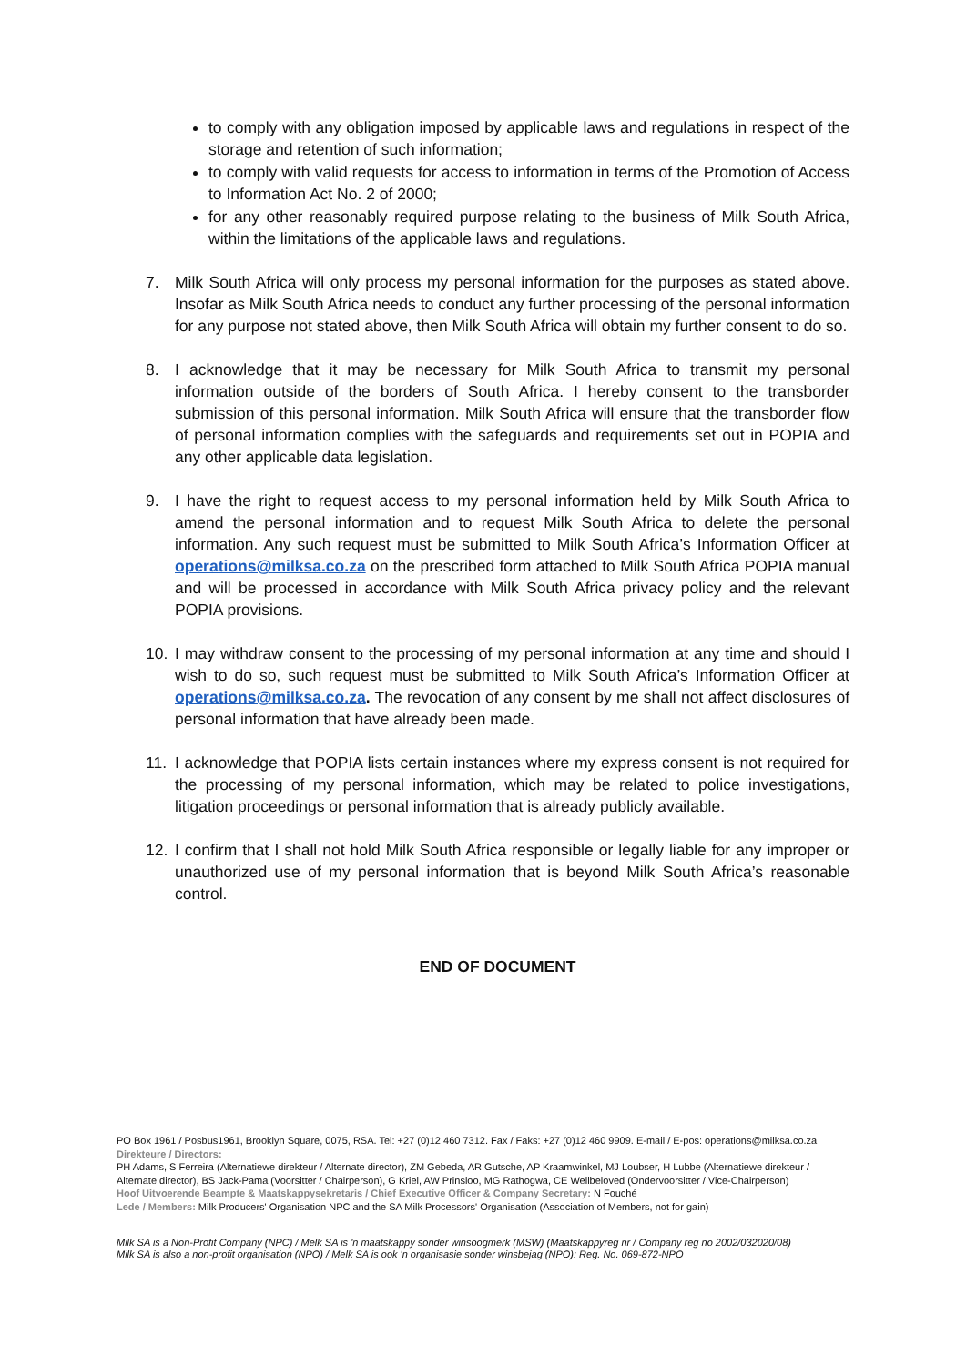to comply with any obligation imposed by applicable laws and regulations in respect of the storage and retention of such information;
to comply with valid requests for access to information in terms of the Promotion of Access to Information Act No. 2 of 2000;
for any other reasonably required purpose relating to the business of Milk South Africa, within the limitations of the applicable laws and regulations.
7. Milk South Africa will only process my personal information for the purposes as stated above. Insofar as Milk South Africa needs to conduct any further processing of the personal information for any purpose not stated above, then Milk South Africa will obtain my further consent to do so.
8. I acknowledge that it may be necessary for Milk South Africa to transmit my personal information outside of the borders of South Africa. I hereby consent to the transborder submission of this personal information. Milk South Africa will ensure that the transborder flow of personal information complies with the safeguards and requirements set out in POPIA and any other applicable data legislation.
9. I have the right to request access to my personal information held by Milk South Africa to amend the personal information and to request Milk South Africa to delete the personal information. Any such request must be submitted to Milk South Africa’s Information Officer at operations@milksa.co.za on the prescribed form attached to Milk South Africa POPIA manual and will be processed in accordance with Milk South Africa privacy policy and the relevant POPIA provisions.
10. I may withdraw consent to the processing of my personal information at any time and should I wish to do so, such request must be submitted to Milk South Africa’s Information Officer at operations@milksa.co.za. The revocation of any consent by me shall not affect disclosures of personal information that have already been made.
11. I acknowledge that POPIA lists certain instances where my express consent is not required for the processing of my personal information, which may be related to police investigations, litigation proceedings or personal information that is already publicly available.
12. I confirm that I shall not hold Milk South Africa responsible or legally liable for any improper or unauthorized use of my personal information that is beyond Milk South Africa’s reasonable control.
END OF DOCUMENT
PO Box 1961 / Posbus1961, Brooklyn Square, 0075, RSA. Tel: +27 (0)12 460 7312. Fax / Faks: +27 (0)12 460 9909. E-mail / E-pos: operations@milksa.co.za
Direkteure / Directors:
PH Adams, S Ferreira (Alternatiewe direkteur / Alternate director), ZM Gebeda, AR Gutsche, AP Kraamwinkel, MJ Loubser, H Lubbe (Alternatiewe direkteur / Alternate director), BS Jack-Pama (Voorsitter / Chairperson), G Kriel, AW Prinsloo, MG Rathogwa, CE Wellbeloved (Ondervoorsitter / Vice-Chairperson)
Hoof Uitvoerende Beampte & Maatskappysekretaris / Chief Executive Officer & Company Secretary: N Fouché
Lede / Members: Milk Producers' Organisation NPC and the SA Milk Processors' Organisation (Association of Members, not for gain)
Milk SA is a Non-Profit Company (NPC) / Melk SA is 'n maatskappy sonder winsoogmerk (MSW) (Maatskappyreg nr / Company reg no 2002/032020/08)
Milk SA is also a non-profit organisation (NPO) / Melk SA is ook 'n organisasie sonder winsbejag (NPO): Reg. No. 069-872-NPO